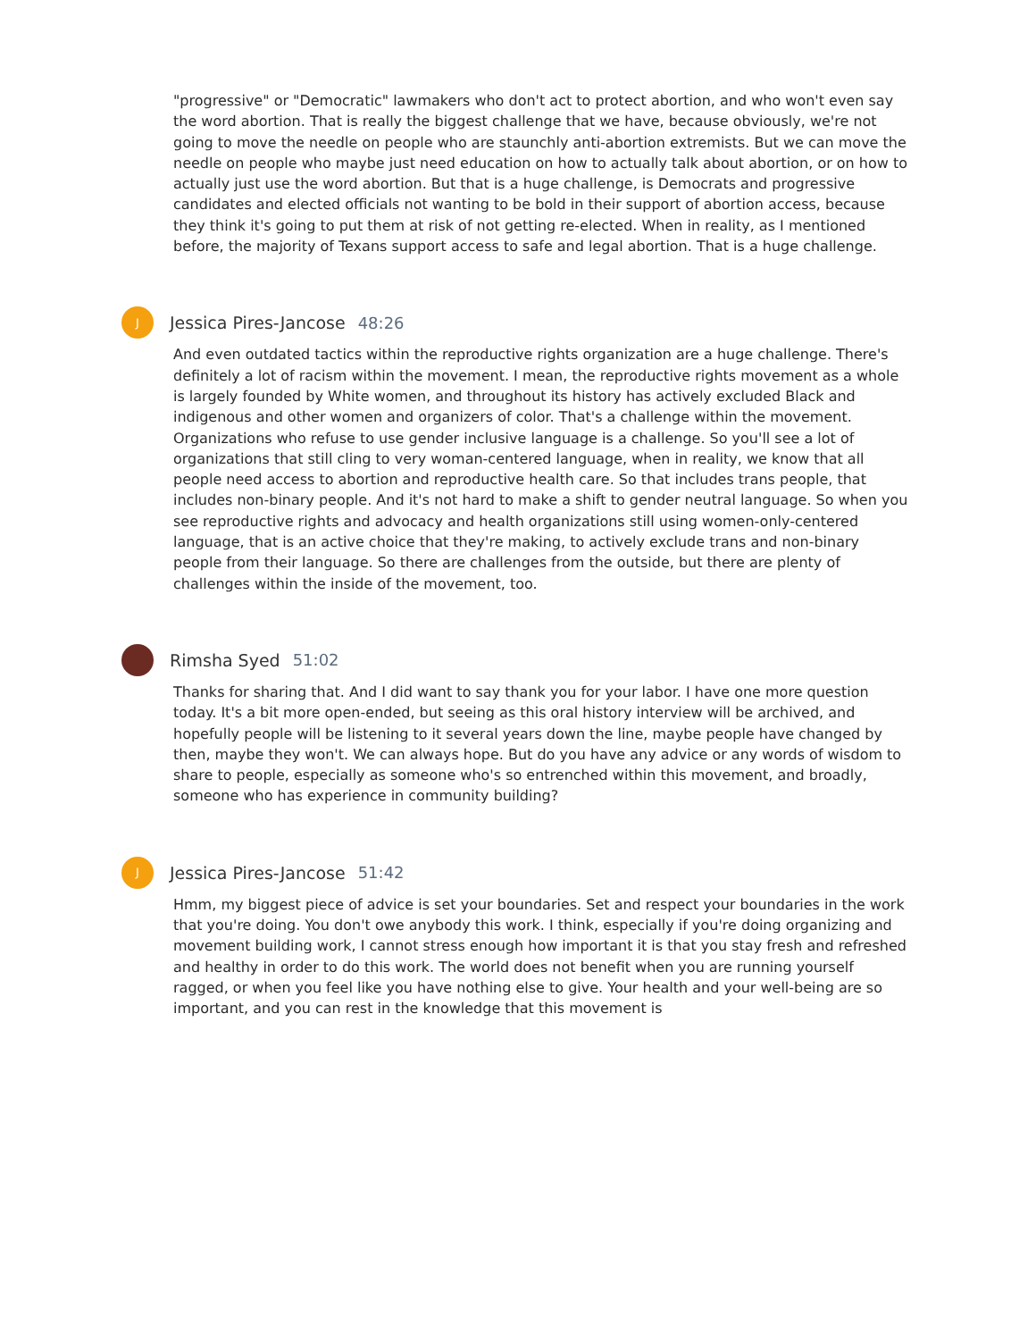"progressive" or "Democratic" lawmakers who don't act to protect abortion, and who won't even say the word abortion. That is really the biggest challenge that we have, because obviously, we're not going to move the needle on people who are staunchly anti-abortion extremists. But we can move the needle on people who maybe just need education on how to actually talk about abortion, or on how to actually just use the word abortion. But that is a huge challenge, is Democrats and progressive candidates and elected officials not wanting to be bold in their support of abortion access, because they think it's going to put them at risk of not getting re-elected. When in reality, as I mentioned before, the majority of Texans support access to safe and legal abortion. That is a huge challenge.
J
Jessica Pires-Jancose 48:26
And even outdated tactics within the reproductive rights organization are a huge challenge. There's definitely a lot of racism within the movement. I mean, the reproductive rights movement as a whole is largely founded by White women, and throughout its history has actively excluded Black and indigenous and other women and organizers of color. That's a challenge within the movement. Organizations who refuse to use gender inclusive language is a challenge. So you'll see a lot of organizations that still cling to very woman-centered language, when in reality, we know that all people need access to abortion and reproductive health care. So that includes trans people, that includes non-binary people. And it's not hard to make a shift to gender neutral language. So when you see reproductive rights and advocacy and health organizations still using women-only-centered language, that is an active choice that they're making, to actively exclude trans and non-binary people from their language. So there are challenges from the outside, but there are plenty of challenges within the inside of the movement, too.
Rimsha Syed 51:02
Thanks for sharing that. And I did want to say thank you for your labor. I have one more question today. It's a bit more open-ended, but seeing as this oral history interview will be archived, and hopefully people will be listening to it several years down the line, maybe people have changed by then, maybe they won't. We can always hope. But do you have any advice or any words of wisdom to share to people, especially as someone who's so entrenched within this movement, and broadly, someone who has experience in community building?
J
Jessica Pires-Jancose 51:42
Hmm, my biggest piece of advice is set your boundaries. Set and respect your boundaries in the work that you're doing. You don't owe anybody this work. I think, especially if you're doing organizing and movement building work, I cannot stress enough how important it is that you stay fresh and refreshed and healthy in order to do this work. The world does not benefit when you are running yourself ragged, or when you feel like you have nothing else to give. Your health and your well-being are so important, and you can rest in the knowledge that this movement is